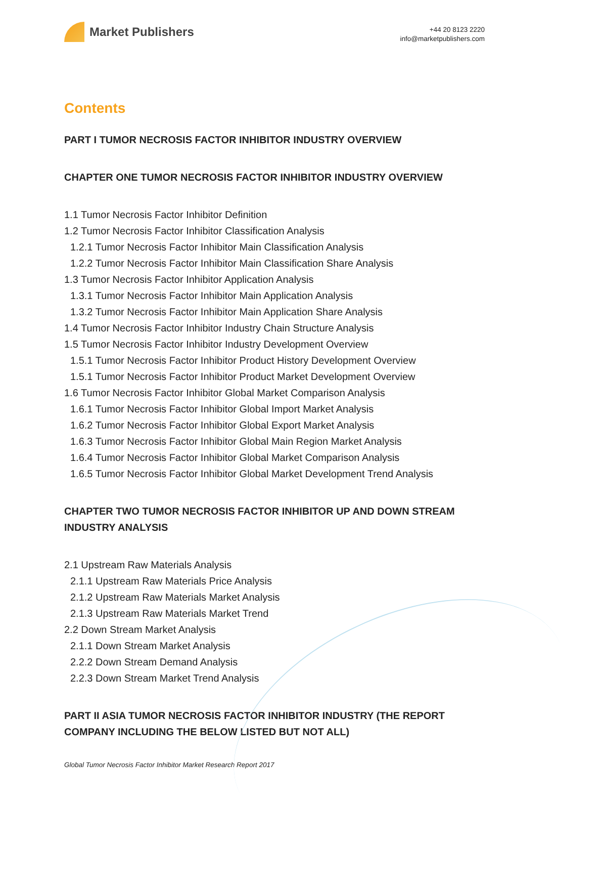Market Publishers
+44 20 8123 2220
info@marketpublishers.com
Contents
PART I TUMOR NECROSIS FACTOR INHIBITOR INDUSTRY OVERVIEW
CHAPTER ONE TUMOR NECROSIS FACTOR INHIBITOR INDUSTRY OVERVIEW
1.1 Tumor Necrosis Factor Inhibitor Definition
1.2 Tumor Necrosis Factor Inhibitor Classification Analysis
1.2.1 Tumor Necrosis Factor Inhibitor Main Classification Analysis
1.2.2 Tumor Necrosis Factor Inhibitor Main Classification Share Analysis
1.3 Tumor Necrosis Factor Inhibitor Application Analysis
1.3.1 Tumor Necrosis Factor Inhibitor Main Application Analysis
1.3.2 Tumor Necrosis Factor Inhibitor Main Application Share Analysis
1.4 Tumor Necrosis Factor Inhibitor Industry Chain Structure Analysis
1.5 Tumor Necrosis Factor Inhibitor Industry Development Overview
1.5.1 Tumor Necrosis Factor Inhibitor Product History Development Overview
1.5.1 Tumor Necrosis Factor Inhibitor Product Market Development Overview
1.6 Tumor Necrosis Factor Inhibitor Global Market Comparison Analysis
1.6.1 Tumor Necrosis Factor Inhibitor Global Import Market Analysis
1.6.2 Tumor Necrosis Factor Inhibitor Global Export Market Analysis
1.6.3 Tumor Necrosis Factor Inhibitor Global Main Region Market Analysis
1.6.4 Tumor Necrosis Factor Inhibitor Global Market Comparison Analysis
1.6.5 Tumor Necrosis Factor Inhibitor Global Market Development Trend Analysis
CHAPTER TWO TUMOR NECROSIS FACTOR INHIBITOR UP AND DOWN STREAM INDUSTRY ANALYSIS
2.1 Upstream Raw Materials Analysis
2.1.1 Upstream Raw Materials Price Analysis
2.1.2 Upstream Raw Materials Market Analysis
2.1.3 Upstream Raw Materials Market Trend
2.2 Down Stream Market Analysis
2.1.1 Down Stream Market Analysis
2.2.2 Down Stream Demand Analysis
2.2.3 Down Stream Market Trend Analysis
PART II ASIA TUMOR NECROSIS FACTOR INHIBITOR INDUSTRY (THE REPORT COMPANY INCLUDING THE BELOW LISTED BUT NOT ALL)
Global Tumor Necrosis Factor Inhibitor Market Research Report 2017